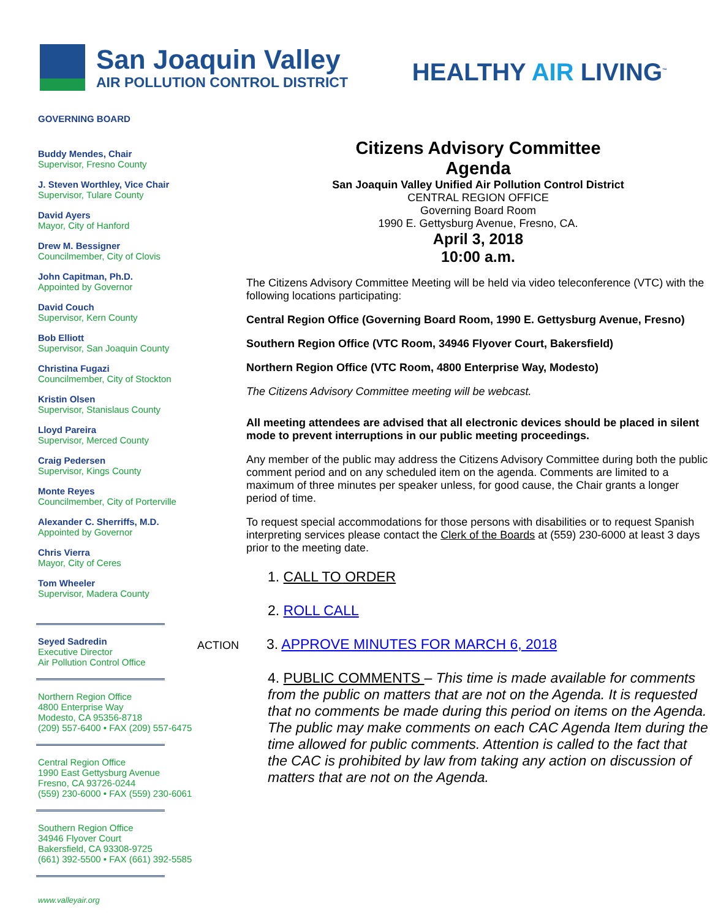San Joaquin Valley
AIR POLLUTION CONTROL DISTRICT
HEALTHY AIR LIVING<sup>™</sup>
GOVERNING BOARD
Buddy Mendes, Chair
Supervisor, Fresno County
J. Steven Worthley, Vice Chair
Supervisor, Tulare County
David Ayers
Mayor, City of Hanford
Drew M. Bessigner
Councilmember, City of Clovis
John Capitman, Ph.D.
Appointed by Governor
David Couch
Supervisor, Kern County
Bob Elliott
Supervisor, San Joaquin County
Christina Fugazi
Councilmember, City of Stockton
Kristin Olsen
Supervisor, Stanislaus County
Lloyd Pareira
Supervisor, Merced County
Craig Pedersen
Supervisor, Kings County
Monte Reyes
Councilmember, City of Porterville
Alexander C. Sherriffs, M.D.
Appointed by Governor
Chris Vierra
Mayor, City of Ceres
Tom Wheeler
Supervisor, Madera County
Seyed Sadredin
Executive Director
Air Pollution Control Office
Northern Region Office
4800 Enterprise Way
Modesto, CA 95356-8718
(209) 557-6400 • FAX (209) 557-6475
Central Region Office
1990 East Gettysburg Avenue
Fresno, CA 93726-0244
(559) 230-6000 • FAX (559) 230-6061
Southern Region Office
34946 Flyover Court
Bakersfield, CA 93308-9725
(661) 392-5500 • FAX (661) 392-5585
www.valleyair.org
Citizens Advisory Committee
Agenda
San Joaquin Valley Unified Air Pollution Control District
CENTRAL REGION OFFICE
Governing Board Room
1990 E. Gettysburg Avenue, Fresno, CA.
April 3, 2018
10:00 a.m.
The Citizens Advisory Committee Meeting will be held via video teleconference (VTC) with the following locations participating:
Central Region Office (Governing Board Room, 1990 E. Gettysburg Avenue, Fresno)
Southern Region Office (VTC Room, 34946 Flyover Court, Bakersfield)
Northern Region Office (VTC Room, 4800 Enterprise Way, Modesto)
The Citizens Advisory Committee meeting will be webcast.
All meeting attendees are advised that all electronic devices should be placed in silent mode to prevent interruptions in our public meeting proceedings.
Any member of the public may address the Citizens Advisory Committee during both the public comment period and on any scheduled item on the agenda. Comments are limited to a maximum of three minutes per speaker unless, for good cause, the Chair grants a longer period of time.
To request special accommodations for those persons with disabilities or to request Spanish interpreting services please contact the Clerk of the Boards at (559) 230-6000 at least 3 days prior to the meeting date.
1. CALL TO ORDER
2. ROLL CALL
ACTION 3. APPROVE MINUTES FOR MARCH 6, 2018
4. PUBLIC COMMENTS – This time is made available for comments from the public on matters that are not on the Agenda. It is requested that no comments be made during this period on items on the Agenda. The public may make comments on each CAC Agenda Item during the time allowed for public comments. Attention is called to the fact that the CAC is prohibited by law from taking any action on discussion of matters that are not on the Agenda.